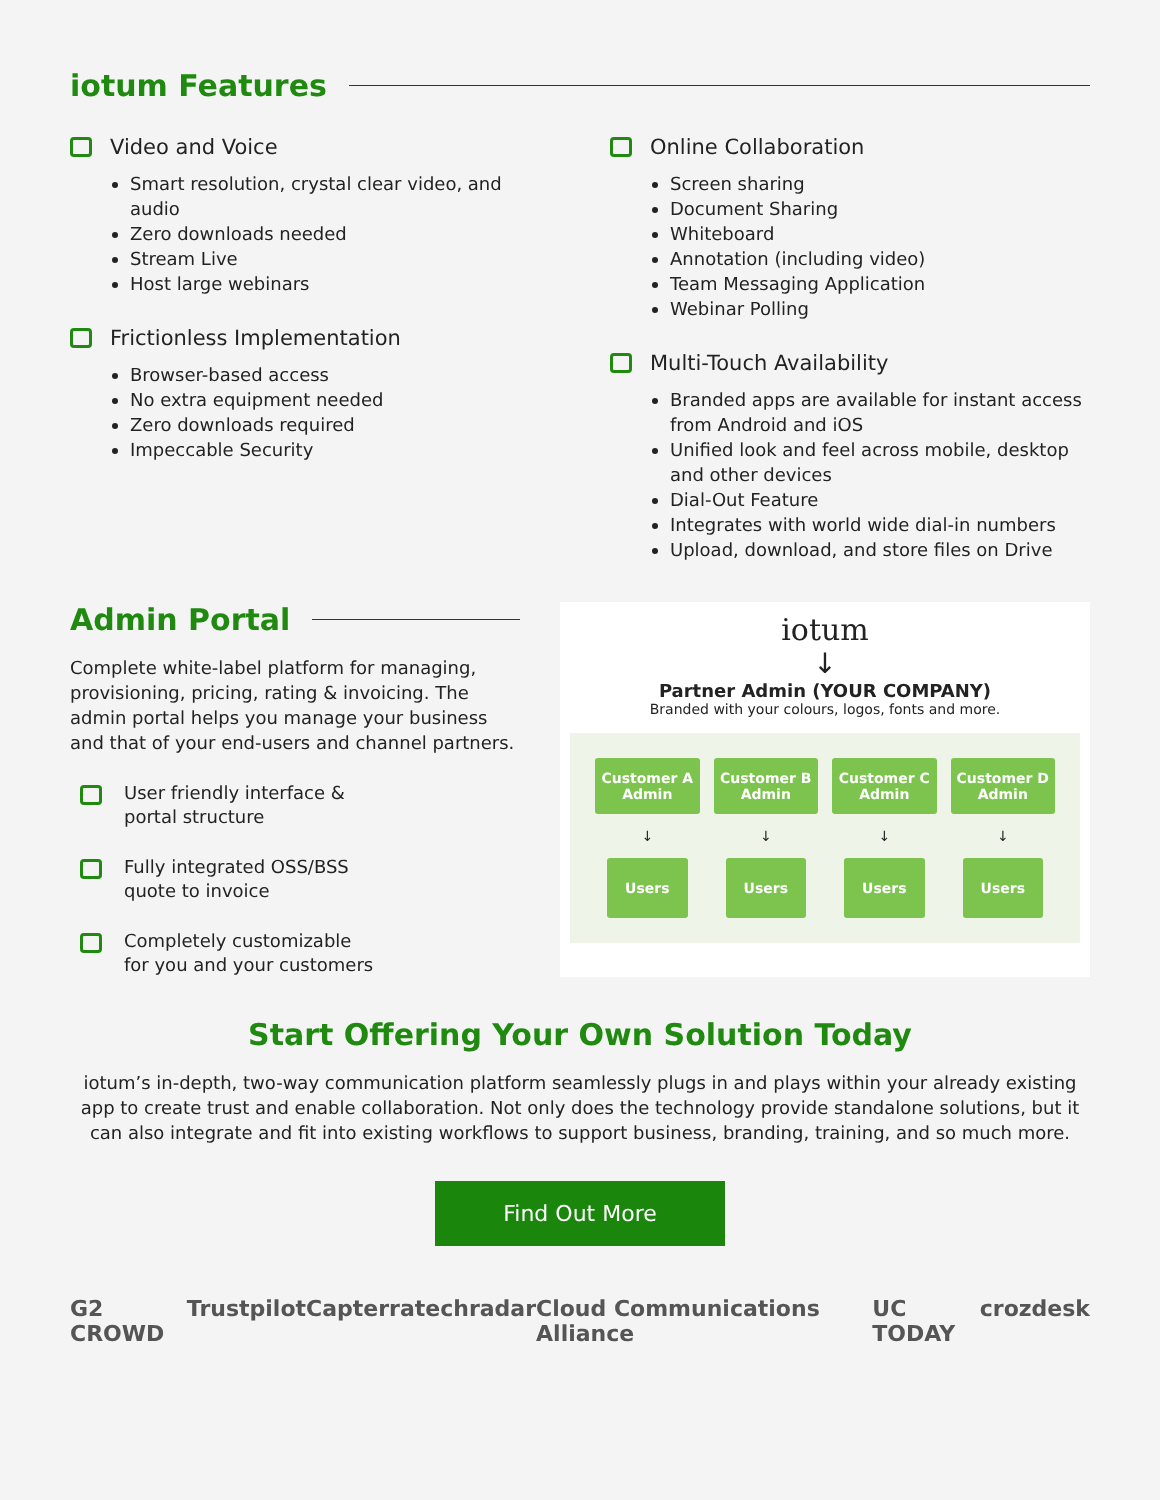iotum Features
Video and Voice
Smart resolution, crystal clear video, and audio
Zero downloads needed
Stream Live
Host large webinars
Frictionless Implementation
Browser-based access
No extra equipment needed
Zero downloads required
Impeccable Security
Online Collaboration
Screen sharing
Document Sharing
Whiteboard
Annotation (including video)
Team Messaging Application
Webinar Polling
Multi-Touch Availability
Branded apps are available for instant access from Android and iOS
Unified look and feel across mobile, desktop and other devices
Dial-Out Feature
Integrates with world wide dial-in numbers
Upload, download, and store files on Drive
Admin Portal
Complete white-label platform for managing, provisioning, pricing, rating & invoicing. The admin portal helps you manage your business and that of your end-users and channel partners.
User friendly interface &
portal structure
Fully integrated OSS/BSS
quote to invoice
Completely customizable
for you and your customers
iotum
↓
Partner Admin (YOUR COMPANY)
Branded with your colours, logos, fonts and more.
Customer A Admin
Customer B Admin
Customer C Admin
Customer D Admin
↓
↓
↓
↓
Users
Users
Users
Users
Start Offering Your Own Solution Today
iotum’s in-depth, two-way communication platform seamlessly plugs in and plays within your already existing app to create trust and enable collaboration. Not only does the technology provide standalone solutions, but it can also integrate and fit into existing workflows to support business, branding, training, and so much more.
Find Out More
G2 CROWD Trustpilot Capterra techradar Cloud Communications Alliance UC TODAY crozdesk